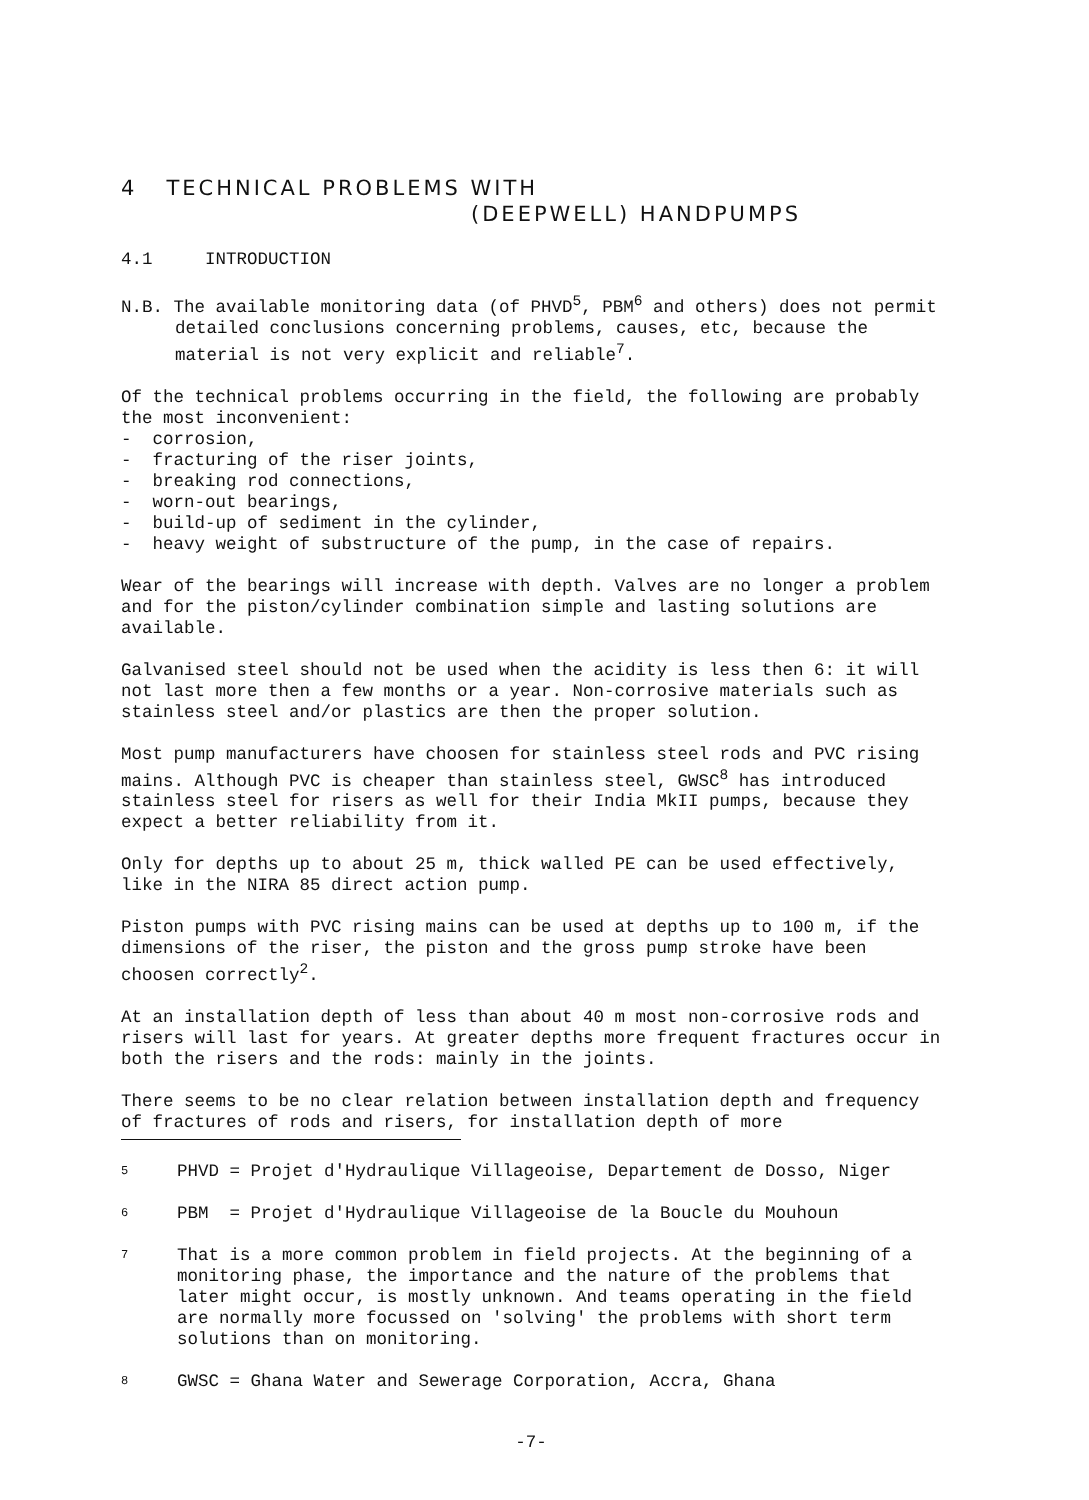4 TECHNICAL PROBLEMS WITH
(DEEPWELL) HANDPUMPS
4.1 INTRODUCTION
N.B. The available monitoring data (of PHVD<sup>5</sup>, PBM<sup>6</sup> and others) does not permit detailed conclusions concerning problems, causes, etc, because the material is not very explicit and reliable<sup>7</sup>.
Of the technical problems occurring in the field, the following are probably the most inconvenient:
- corrosion,
- fracturing of the riser joints,
- breaking rod connections,
- worn-out bearings,
- build-up of sediment in the cylinder,
- heavy weight of substructure of the pump, in the case of repairs.
Wear of the bearings will increase with depth. Valves are no longer a problem and for the piston/cylinder combination simple and lasting solutions are available.
Galvanised steel should not be used when the acidity is less then 6: it will not last more then a few months or a year. Non-corrosive materials such as stainless steel and/or plastics are then the proper solution.
Most pump manufacturers have choosen for stainless steel rods and PVC rising mains. Although PVC is cheaper than stainless steel, GWSC<sup>8</sup> has introduced stainless steel for risers as well for their India MkII pumps, because they expect a better reliability from it.
Only for depths up to about 25 m, thick walled PE can be used effectively, like in the NIRA 85 direct action pump.
Piston pumps with PVC rising mains can be used at depths up to 100 m, if the dimensions of the riser, the piston and the gross pump stroke have been choosen correctly<sup>2</sup>.
At an installation depth of less than about 40 m most non-corrosive rods and risers will last for years. At greater depths more frequent fractures occur in both the risers and the rods: mainly in the joints.
There seems to be no clear relation between installation depth and frequency of fractures of rods and risers, for installation depth of more
5 PHVD = Projet d'Hydraulique Villageoise, Departement de Dosso, Niger
6 PBM = Projet d'Hydraulique Villageoise de la Boucle du Mouhoun
7 That is a more common problem in field projects. At the beginning of a monitoring phase, the importance and the nature of the problems that later might occur, is mostly unknown. And teams operating in the field are normally more focussed on 'solving' the problems with short term solutions than on monitoring.
8 GWSC = Ghana Water and Sewerage Corporation, Accra, Ghana
-7-